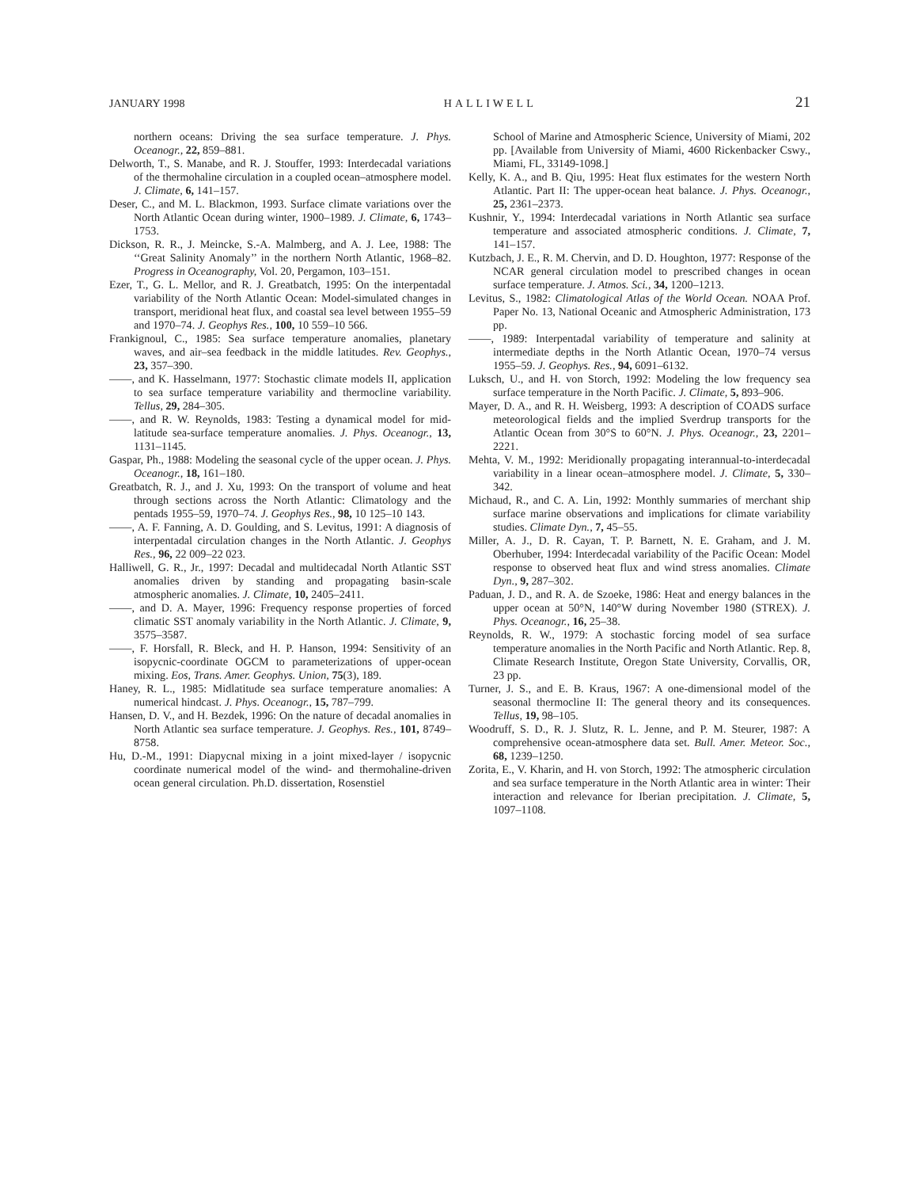JANUARY 1998 HALLIWELL 21
northern oceans: Driving the sea surface temperature. J. Phys. Oceanogr., 22, 859–881.
Delworth, T., S. Manabe, and R. J. Stouffer, 1993: Interdecadal variations of the thermohaline circulation in a coupled ocean–atmosphere model. J. Climate, 6, 141–157.
Deser, C., and M. L. Blackmon, 1993. Surface climate variations over the North Atlantic Ocean during winter, 1900–1989. J. Climate, 6, 1743–1753.
Dickson, R. R., J. Meincke, S.-A. Malmberg, and A. J. Lee, 1988: The ‘‘Great Salinity Anomaly’’ in the northern North Atlantic, 1968–82. Progress in Oceanography, Vol. 20, Pergamon, 103–151.
Ezer, T., G. L. Mellor, and R. J. Greatbatch, 1995: On the interpentadal variability of the North Atlantic Ocean: Model-simulated changes in transport, meridional heat flux, and coastal sea level between 1955–59 and 1970–74. J. Geophys Res., 100, 10 559–10 566.
Frankignoul, C., 1985: Sea surface temperature anomalies, planetary waves, and air–sea feedback in the middle latitudes. Rev. Geophys., 23, 357–390.
——, and K. Hasselmann, 1977: Stochastic climate models II, application to sea surface temperature variability and thermocline variability. Tellus, 29, 284–305.
——, and R. W. Reynolds, 1983: Testing a dynamical model for mid-latitude sea-surface temperature anomalies. J. Phys. Oceanogr., 13, 1131–1145.
Gaspar, Ph., 1988: Modeling the seasonal cycle of the upper ocean. J. Phys. Oceanogr., 18, 161–180.
Greatbatch, R. J., and J. Xu, 1993: On the transport of volume and heat through sections across the North Atlantic: Climatology and the pentads 1955–59, 1970–74. J. Geophys Res., 98, 10 125–10 143.
——, A. F. Fanning, A. D. Goulding, and S. Levitus, 1991: A diagnosis of interpentadal circulation changes in the North Atlantic. J. Geophys Res., 96, 22 009–22 023.
Halliwell, G. R., Jr., 1997: Decadal and multidecadal North Atlantic SST anomalies driven by standing and propagating basin-scale atmospheric anomalies. J. Climate, 10, 2405–2411.
——, and D. A. Mayer, 1996: Frequency response properties of forced climatic SST anomaly variability in the North Atlantic. J. Climate, 9, 3575–3587.
——, F. Horsfall, R. Bleck, and H. P. Hanson, 1994: Sensitivity of an isopycnic-coordinate OGCM to parameterizations of upper-ocean mixing. Eos, Trans. Amer. Geophys. Union, 75(3), 189.
Haney, R. L., 1985: Midlatitude sea surface temperature anomalies: A numerical hindcast. J. Phys. Oceanogr., 15, 787–799.
Hansen, D. V., and H. Bezdek, 1996: On the nature of decadal anomalies in North Atlantic sea surface temperature. J. Geophys. Res., 101, 8749–8758.
Hu, D.-M., 1991: Diapycnal mixing in a joint mixed-layer / isopycnic coordinate numerical model of the wind- and thermohaline-driven ocean general circulation. Ph.D. dissertation, Rosenstiel
School of Marine and Atmospheric Science, University of Miami, 202 pp. [Available from University of Miami, 4600 Rickenbacker Cswy., Miami, FL, 33149-1098.]
Kelly, K. A., and B. Qiu, 1995: Heat flux estimates for the western North Atlantic. Part II: The upper-ocean heat balance. J. Phys. Oceanogr., 25, 2361–2373.
Kushnir, Y., 1994: Interdecadal variations in North Atlantic sea surface temperature and associated atmospheric conditions. J. Climate, 7, 141–157.
Kutzbach, J. E., R. M. Chervin, and D. D. Houghton, 1977: Response of the NCAR general circulation model to prescribed changes in ocean surface temperature. J. Atmos. Sci., 34, 1200–1213.
Levitus, S., 1982: Climatological Atlas of the World Ocean. NOAA Prof. Paper No. 13, National Oceanic and Atmospheric Administration, 173 pp.
——, 1989: Interpentadal variability of temperature and salinity at intermediate depths in the North Atlantic Ocean, 1970–74 versus 1955–59. J. Geophys. Res., 94, 6091–6132.
Luksch, U., and H. von Storch, 1992: Modeling the low frequency sea surface temperature in the North Pacific. J. Climate, 5, 893–906.
Mayer, D. A., and R. H. Weisberg, 1993: A description of COADS surface meteorological fields and the implied Sverdrup transports for the Atlantic Ocean from 30°S to 60°N. J. Phys. Oceanogr., 23, 2201–2221.
Mehta, V. M., 1992: Meridionally propagating interannual-to-interdecadal variability in a linear ocean–atmosphere model. J. Climate, 5, 330–342.
Michaud, R., and C. A. Lin, 1992: Monthly summaries of merchant ship surface marine observations and implications for climate variability studies. Climate Dyn., 7, 45–55.
Miller, A. J., D. R. Cayan, T. P. Barnett, N. E. Graham, and J. M. Oberhuber, 1994: Interdecadal variability of the Pacific Ocean: Model response to observed heat flux and wind stress anomalies. Climate Dyn., 9, 287–302.
Paduan, J. D., and R. A. de Szoeke, 1986: Heat and energy balances in the upper ocean at 50°N, 140°W during November 1980 (STREX). J. Phys. Oceanogr., 16, 25–38.
Reynolds, R. W., 1979: A stochastic forcing model of sea surface temperature anomalies in the North Pacific and North Atlantic. Rep. 8, Climate Research Institute, Oregon State University, Corvallis, OR, 23 pp.
Turner, J. S., and E. B. Kraus, 1967: A one-dimensional model of the seasonal thermocline II: The general theory and its consequences. Tellus, 19, 98–105.
Woodruff, S. D., R. J. Slutz, R. L. Jenne, and P. M. Steurer, 1987: A comprehensive ocean-atmosphere data set. Bull. Amer. Meteor. Soc., 68, 1239–1250.
Zorita, E., V. Kharin, and H. von Storch, 1992: The atmospheric circulation and sea surface temperature in the North Atlantic area in winter: Their interaction and relevance for Iberian precipitation. J. Climate, 5, 1097–1108.